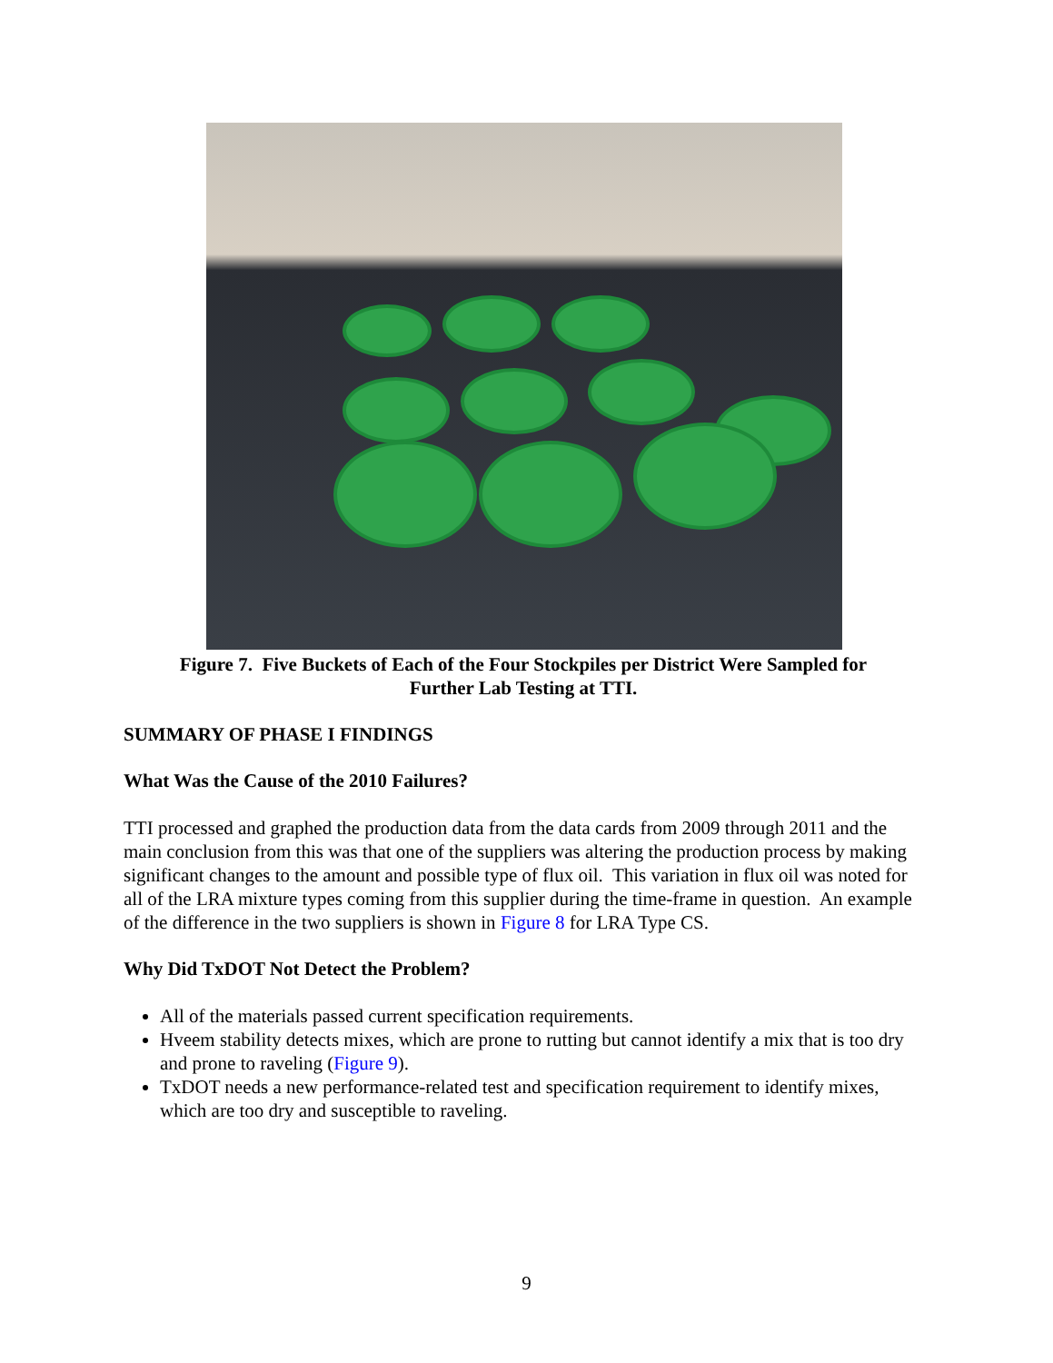Figure 7. Five Buckets of Each of the Four Stockpiles per District Were Sampled for
Further Lab Testing at TTI.
SUMMARY OF PHASE I FINDINGS
What Was the Cause of the 2010 Failures?
TTI processed and graphed the production data from the data cards from 2009 through 2011 and the main conclusion from this was that one of the suppliers was altering the production process by making significant changes to the amount and possible type of flux oil. This variation in flux oil was noted for all of the LRA mixture types coming from this supplier during the time-frame in question. An example of the difference in the two suppliers is shown in Figure 8 for LRA Type CS.
Why Did TxDOT Not Detect the Problem?
All of the materials passed current specification requirements.
Hveem stability detects mixes, which are prone to rutting but cannot identify a mix that is too dry and prone to raveling (Figure 9).
TxDOT needs a new performance-related test and specification requirement to identify mixes, which are too dry and susceptible to raveling.
9